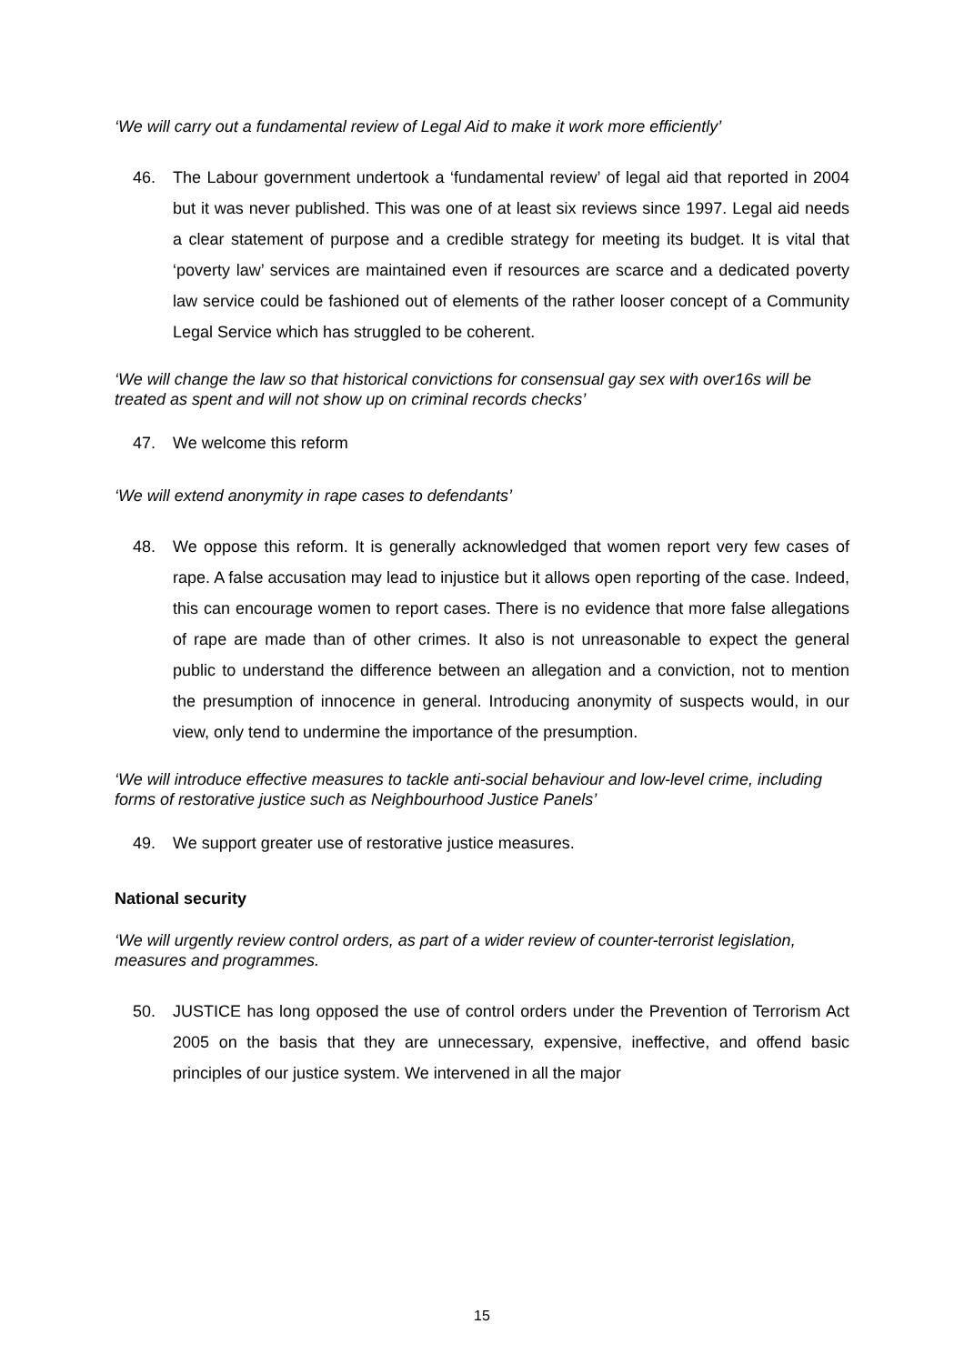‘We will carry out a fundamental review of Legal Aid to make it work more efficiently’
46. The Labour government undertook a ‘fundamental review’ of legal aid that reported in 2004 but it was never published. This was one of at least six reviews since 1997. Legal aid needs a clear statement of purpose and a credible strategy for meeting its budget. It is vital that ‘poverty law’ services are maintained even if resources are scarce and a dedicated poverty law service could be fashioned out of elements of the rather looser concept of a Community Legal Service which has struggled to be coherent.
‘We will change the law so that historical convictions for consensual gay sex with over16s will be treated as spent and will not show up on criminal records checks’
47. We welcome this reform
‘We will extend anonymity in rape cases to defendants’
48. We oppose this reform. It is generally acknowledged that women report very few cases of rape. A false accusation may lead to injustice but it allows open reporting of the case. Indeed, this can encourage women to report cases. There is no evidence that more false allegations of rape are made than of other crimes. It also is not unreasonable to expect the general public to understand the difference between an allegation and a conviction, not to mention the presumption of innocence in general. Introducing anonymity of suspects would, in our view, only tend to undermine the importance of the presumption.
‘We will introduce effective measures to tackle anti-social behaviour and low-level crime, including forms of restorative justice such as Neighbourhood Justice Panels’
49. We support greater use of restorative justice measures.
National security
‘We will urgently review control orders, as part of a wider review of counter-terrorist legislation, measures and programmes.
50. JUSTICE has long opposed the use of control orders under the Prevention of Terrorism Act 2005 on the basis that they are unnecessary, expensive, ineffective, and offend basic principles of our justice system. We intervened in all the major
15